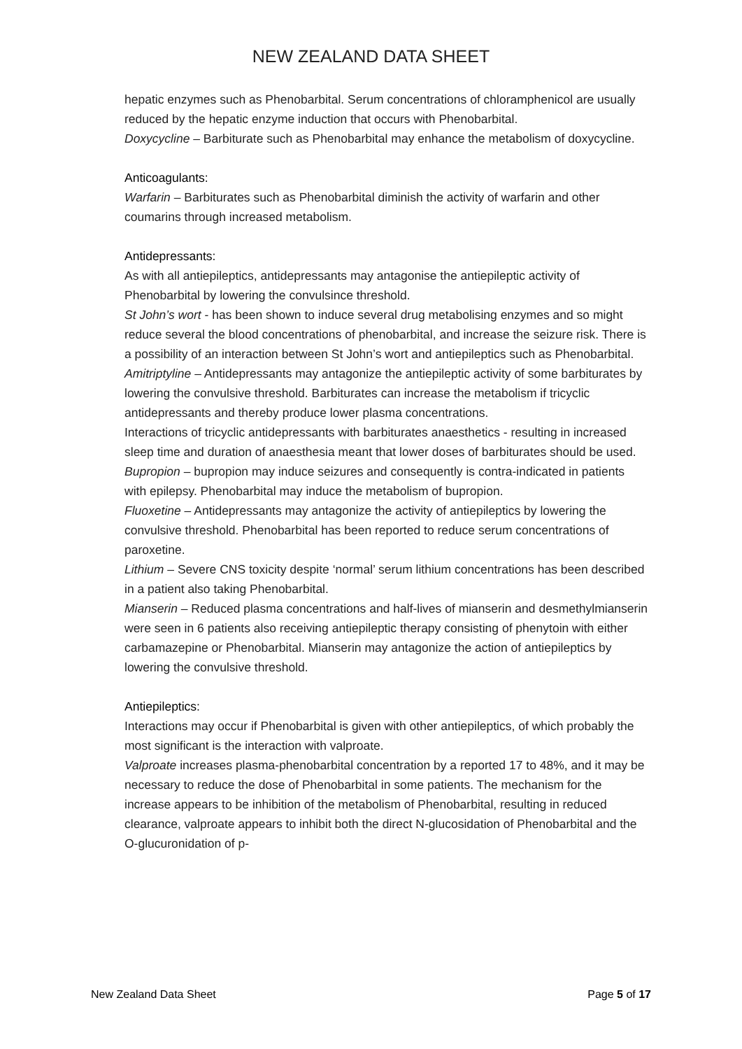NEW ZEALAND DATA SHEET
hepatic enzymes such as Phenobarbital. Serum concentrations of chloramphenicol are usually reduced by the hepatic enzyme induction that occurs with Phenobarbital.
Doxycycline – Barbiturate such as Phenobarbital may enhance the metabolism of doxycycline.
Anticoagulants:
Warfarin – Barbiturates such as Phenobarbital diminish the activity of warfarin and other coumarins through increased metabolism.
Antidepressants:
As with all antiepileptics, antidepressants may antagonise the antiepileptic activity of Phenobarbital by lowering the convulsince threshold.
St John’s wort - has been shown to induce several drug metabolising enzymes and so might reduce several the blood concentrations of phenobarbital, and increase the seizure risk. There is a possibility of an interaction between St John’s wort and antiepileptics such as Phenobarbital.
Amitriptyline – Antidepressants may antagonize the antiepileptic activity of some barbiturates by lowering the convulsive threshold. Barbiturates can increase the metabolism if tricyclic antidepressants and thereby produce lower plasma concentrations.
Interactions of tricyclic antidepressants with barbiturates anaesthetics - resulting in increased sleep time and duration of anaesthesia meant that lower doses of barbiturates should be used.
Bupropion – bupropion may induce seizures and consequently is contra-indicated in patients with epilepsy. Phenobarbital may induce the metabolism of bupropion.
Fluoxetine – Antidepressants may antagonize the activity of antiepileptics by lowering the convulsive threshold. Phenobarbital has been reported to reduce serum concentrations of paroxetine.
Lithium – Severe CNS toxicity despite ‘normal’ serum lithium concentrations has been described in a patient also taking Phenobarbital.
Mianserin – Reduced plasma concentrations and half-lives of mianserin and desmethylmianserin were seen in 6 patients also receiving antiepileptic therapy consisting of phenytoin with either carbamazepine or Phenobarbital. Mianserin may antagonize the action of antiepileptics by lowering the convulsive threshold.
Antiepileptics:
Interactions may occur if Phenobarbital is given with other antiepileptics, of which probably the most significant is the interaction with valproate.
Valproate increases plasma-phenobarbital concentration by a reported 17 to 48%, and it may be necessary to reduce the dose of Phenobarbital in some patients. The mechanism for the increase appears to be inhibition of the metabolism of Phenobarbital, resulting in reduced clearance, valproate appears to inhibit both the direct N-glucosidation of Phenobarbital and the O-glucuronidation of p-
New Zealand Data Sheet Page 5 of 17